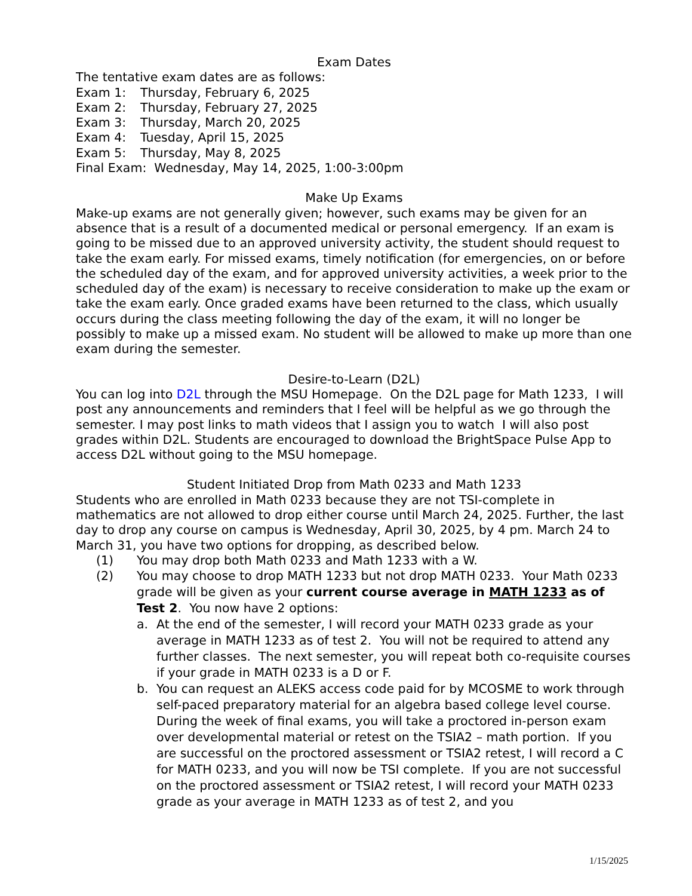Exam Dates
The tentative exam dates are as follows:
Exam 1: Thursday, February 6, 2025
Exam 2: Thursday, February 27, 2025
Exam 3: Thursday, March 20, 2025
Exam 4: Tuesday, April 15, 2025
Exam 5: Thursday, May 8, 2025
Final Exam: Wednesday, May 14, 2025, 1:00-3:00pm
Make Up Exams
Make-up exams are not generally given; however, such exams may be given for an absence that is a result of a documented medical or personal emergency. If an exam is going to be missed due to an approved university activity, the student should request to take the exam early. For missed exams, timely notification (for emergencies, on or before the scheduled day of the exam, and for approved university activities, a week prior to the scheduled day of the exam) is necessary to receive consideration to make up the exam or take the exam early. Once graded exams have been returned to the class, which usually occurs during the class meeting following the day of the exam, it will no longer be possibly to make up a missed exam. No student will be allowed to make up more than one exam during the semester.
Desire-to-Learn (D2L)
You can log into D2L through the MSU Homepage. On the D2L page for Math 1233, I will post any announcements and reminders that I feel will be helpful as we go through the semester. I may post links to math videos that I assign you to watch I will also post grades within D2L. Students are encouraged to download the BrightSpace Pulse App to access D2L without going to the MSU homepage.
Student Initiated Drop from Math 0233 and Math 1233
Students who are enrolled in Math 0233 because they are not TSI-complete in mathematics are not allowed to drop either course until March 24, 2025. Further, the last day to drop any course on campus is Wednesday, April 30, 2025, by 4 pm. March 24 to March 31, you have two options for dropping, as described below.
(1) You may drop both Math 0233 and Math 1233 with a W.
(2) You may choose to drop MATH 1233 but not drop MATH 0233. Your Math 0233 grade will be given as your current course average in MATH 1233 as of Test 2. You now have 2 options:
a. At the end of the semester, I will record your MATH 0233 grade as your average in MATH 1233 as of test 2. You will not be required to attend any further classes. The next semester, you will repeat both co-requisite courses if your grade in MATH 0233 is a D or F.
b. You can request an ALEKS access code paid for by MCOSME to work through self-paced preparatory material for an algebra based college level course. During the week of final exams, you will take a proctored in-person exam over developmental material or retest on the TSIA2 – math portion. If you are successful on the proctored assessment or TSIA2 retest, I will record a C for MATH 0233, and you will now be TSI complete. If you are not successful on the proctored assessment or TSIA2 retest, I will record your MATH 0233 grade as your average in MATH 1233 as of test 2, and you
1/15/2025